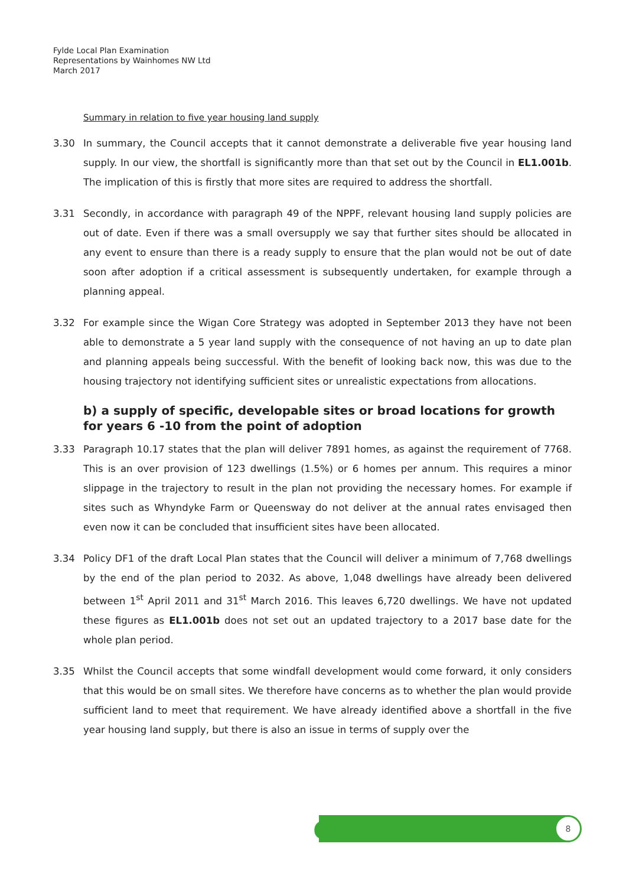Fylde Local Plan Examination
Representations by Wainhomes NW Ltd
March 2017
Summary in relation to five year housing land supply
3.30 In summary, the Council accepts that it cannot demonstrate a deliverable five year housing land supply. In our view, the shortfall is significantly more than that set out by the Council in EL1.001b. The implication of this is firstly that more sites are required to address the shortfall.
3.31 Secondly, in accordance with paragraph 49 of the NPPF, relevant housing land supply policies are out of date. Even if there was a small oversupply we say that further sites should be allocated in any event to ensure than there is a ready supply to ensure that the plan would not be out of date soon after adoption if a critical assessment is subsequently undertaken, for example through a planning appeal.
3.32 For example since the Wigan Core Strategy was adopted in September 2013 they have not been able to demonstrate a 5 year land supply with the consequence of not having an up to date plan and planning appeals being successful. With the benefit of looking back now, this was due to the housing trajectory not identifying sufficient sites or unrealistic expectations from allocations.
b) a supply of specific, developable sites or broad locations for growth for years 6 -10 from the point of adoption
3.33 Paragraph 10.17 states that the plan will deliver 7891 homes, as against the requirement of 7768. This is an over provision of 123 dwellings (1.5%) or 6 homes per annum. This requires a minor slippage in the trajectory to result in the plan not providing the necessary homes. For example if sites such as Whyndyke Farm or Queensway do not deliver at the annual rates envisaged then even now it can be concluded that insufficient sites have been allocated.
3.34 Policy DF1 of the draft Local Plan states that the Council will deliver a minimum of 7,768 dwellings by the end of the plan period to 2032. As above, 1,048 dwellings have already been delivered between 1<sup>st</sup> April 2011 and 31<sup>st</sup> March 2016. This leaves 6,720 dwellings. We have not updated these figures as EL1.001b does not set out an updated trajectory to a 2017 base date for the whole plan period.
3.35 Whilst the Council accepts that some windfall development would come forward, it only considers that this would be on small sites. We therefore have concerns as to whether the plan would provide sufficient land to meet that requirement. We have already identified above a shortfall in the five year housing land supply, but there is also an issue in terms of supply over the
e 8